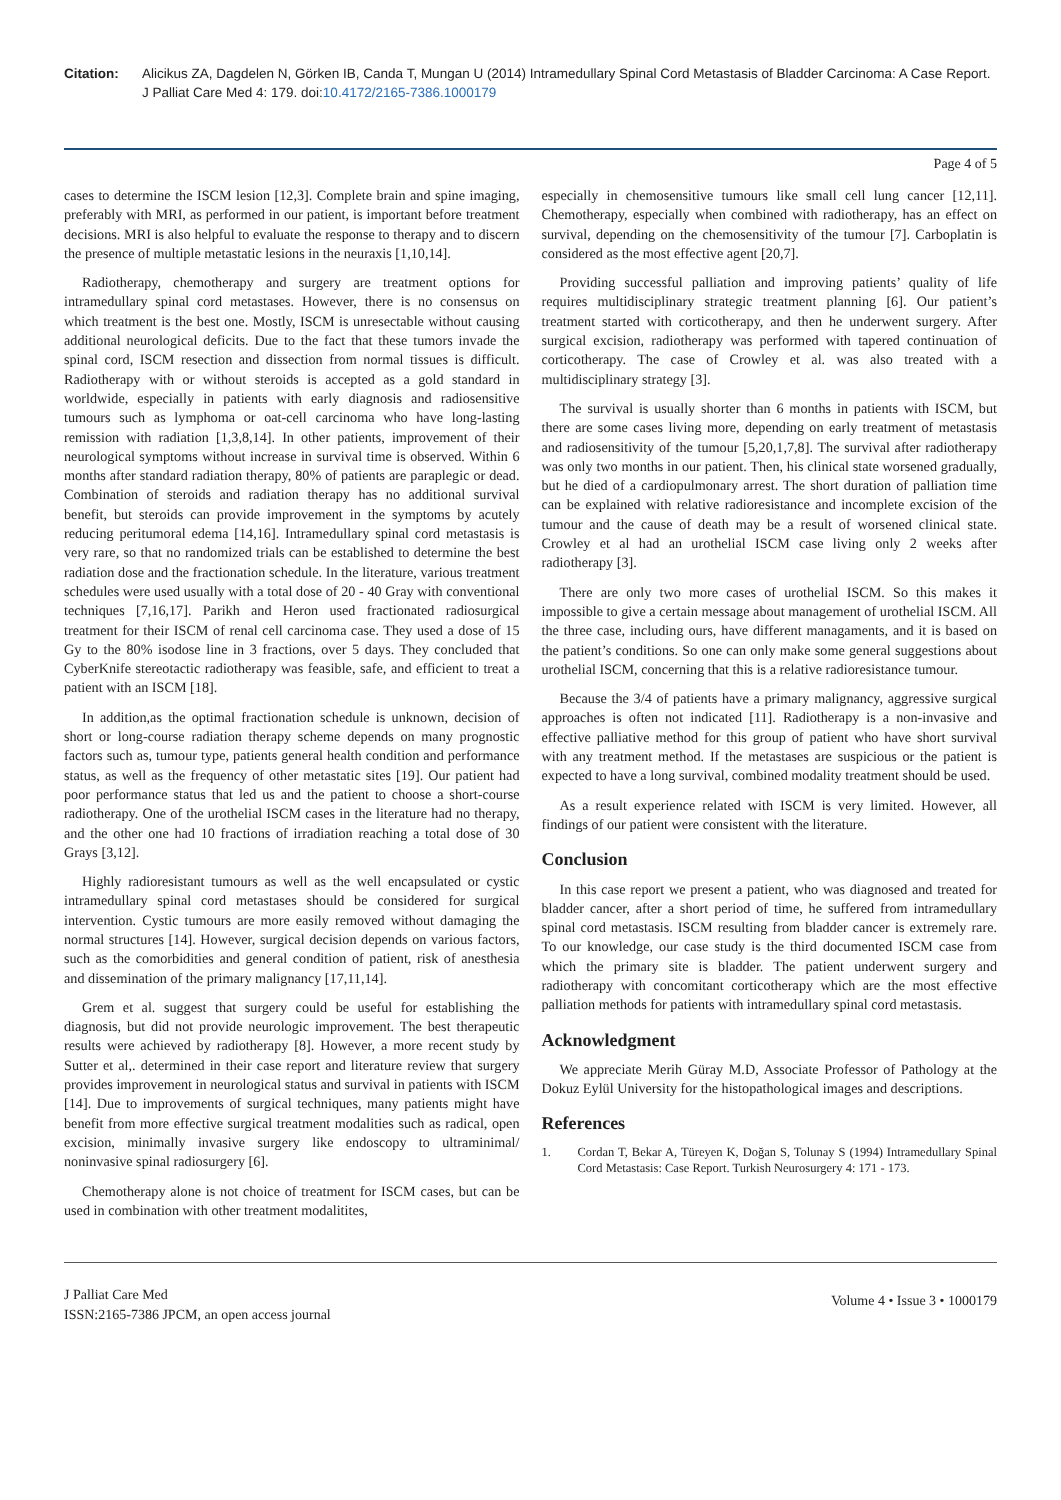Citation: Alicikus ZA, Dagdelen N, Görken IB, Canda T, Mungan U (2014) Intramedullary Spinal Cord Metastasis of Bladder Carcinoma: A Case Report. J Palliat Care Med 4: 179. doi:10.4172/2165-7386.1000179
Page 4 of 5
cases to determine the ISCM lesion [12,3]. Complete brain and spine imaging, preferably with MRI, as performed in our patient, is important before treatment decisions. MRI is also helpful to evaluate the response to therapy and to discern the presence of multiple metastatic lesions in the neuraxis [1,10,14].
Radiotherapy, chemotherapy and surgery are treatment options for intramedullary spinal cord metastases. However, there is no consensus on which treatment is the best one. Mostly, ISCM is unresectable without causing additional neurological deficits. Due to the fact that these tumors invade the spinal cord, ISCM resection and dissection from normal tissues is difficult. Radiotherapy with or without steroids is accepted as a gold standard in worldwide, especially in patients with early diagnosis and radiosensitive tumours such as lymphoma or oat-cell carcinoma who have long-lasting remission with radiation [1,3,8,14]. In other patients, improvement of their neurological symptoms without increase in survival time is observed. Within 6 months after standard radiation therapy, 80% of patients are paraplegic or dead. Combination of steroids and radiation therapy has no additional survival benefit, but steroids can provide improvement in the symptoms by acutely reducing peritumoral edema [14,16]. Intramedullary spinal cord metastasis is very rare, so that no randomized trials can be established to determine the best radiation dose and the fractionation schedule. In the literature, various treatment schedules were used usually with a total dose of 20 - 40 Gray with conventional techniques [7,16,17]. Parikh and Heron used fractionated radiosurgical treatment for their ISCM of renal cell carcinoma case. They used a dose of 15 Gy to the 80% isodose line in 3 fractions, over 5 days. They concluded that CyberKnife stereotactic radiotherapy was feasible, safe, and efficient to treat a patient with an ISCM [18].
In addition,as the optimal fractionation schedule is unknown, decision of short or long-course radiation therapy scheme depends on many prognostic factors such as, tumour type, patients general health condition and performance status, as well as the frequency of other metastatic sites [19]. Our patient had poor performance status that led us and the patient to choose a short-course radiotherapy. One of the urothelial ISCM cases in the literature had no therapy, and the other one had 10 fractions of irradiation reaching a total dose of 30 Grays [3,12].
Highly radioresistant tumours as well as the well encapsulated or cystic intramedullary spinal cord metastases should be considered for surgical intervention. Cystic tumours are more easily removed without damaging the normal structures [14]. However, surgical decision depends on various factors, such as the comorbidities and general condition of patient, risk of anesthesia and dissemination of the primary malignancy [17,11,14].
Grem et al. suggest that surgery could be useful for establishing the diagnosis, but did not provide neurologic improvement. The best therapeutic results were achieved by radiotherapy [8]. However, a more recent study by Sutter et al,. determined in their case report and literature review that surgery provides improvement in neurological status and survival in patients with ISCM [14]. Due to improvements of surgical techniques, many patients might have benefit from more effective surgical treatment modalities such as radical, open excision, minimally invasive surgery like endoscopy to ultraminimal/ noninvasive spinal radiosurgery [6].
Chemotherapy alone is not choice of treatment for ISCM cases, but can be used in combination with other treatment modalitites,
especially in chemosensitive tumours like small cell lung cancer [12,11]. Chemotherapy, especially when combined with radiotherapy, has an effect on survival, depending on the chemosensitivity of the tumour [7]. Carboplatin is considered as the most effective agent [20,7].
Providing successful palliation and improving patients’ quality of life requires multidisciplinary strategic treatment planning [6]. Our patient’s treatment started with corticotherapy, and then he underwent surgery. After surgical excision, radiotherapy was performed with tapered continuation of corticotherapy. The case of Crowley et al. was also treated with a multidisciplinary strategy [3].
The survival is usually shorter than 6 months in patients with ISCM, but there are some cases living more, depending on early treatment of metastasis and radiosensitivity of the tumour [5,20,1,7,8]. The survival after radiotherapy was only two months in our patient. Then, his clinical state worsened gradually, but he died of a cardiopulmonary arrest. The short duration of palliation time can be explained with relative radioresistance and incomplete excision of the tumour and the cause of death may be a result of worsened clinical state. Crowley et al had an urothelial ISCM case living only 2 weeks after radiotherapy [3].
There are only two more cases of urothelial ISCM. So this makes it impossible to give a certain message about management of urothelial ISCM. All the three case, including ours, have different managaments, and it is based on the patient’s conditions. So one can only make some general suggestions about urothelial ISCM, concerning that this is a relative radioresistance tumour.
Because the 3/4 of patients have a primary malignancy, aggressive surgical approaches is often not indicated [11]. Radiotherapy is a non-invasive and effective palliative method for this group of patient who have short survival with any treatment method. If the metastases are suspicious or the patient is expected to have a long survival, combined modality treatment should be used.
As a result experience related with ISCM is very limited. However, all findings of our patient were consistent with the literature.
Conclusion
In this case report we present a patient, who was diagnosed and treated for bladder cancer, after a short period of time, he suffered from intramedullary spinal cord metastasis. ISCM resulting from bladder cancer is extremely rare. To our knowledge, our case study is the third documented ISCM case from which the primary site is bladder. The patient underwent surgery and radiotherapy with concomitant corticotherapy which are the most effective palliation methods for patients with intramedullary spinal cord metastasis.
Acknowledgment
We appreciate Merih Güray M.D, Associate Professor of Pathology at the Dokuz Eylül University for the histopathological images and descriptions.
References
1. Cordan T, Bekar A, Türeyen K, Doğan S, Tolunay S (1994) Intramedullary Spinal Cord Metastasis: Case Report. Turkish Neurosurgery 4: 171 - 173.
J Palliat Care Med
ISSN:2165-7386 JPCM, an open access journal
Volume 4 • Issue 3 • 1000179